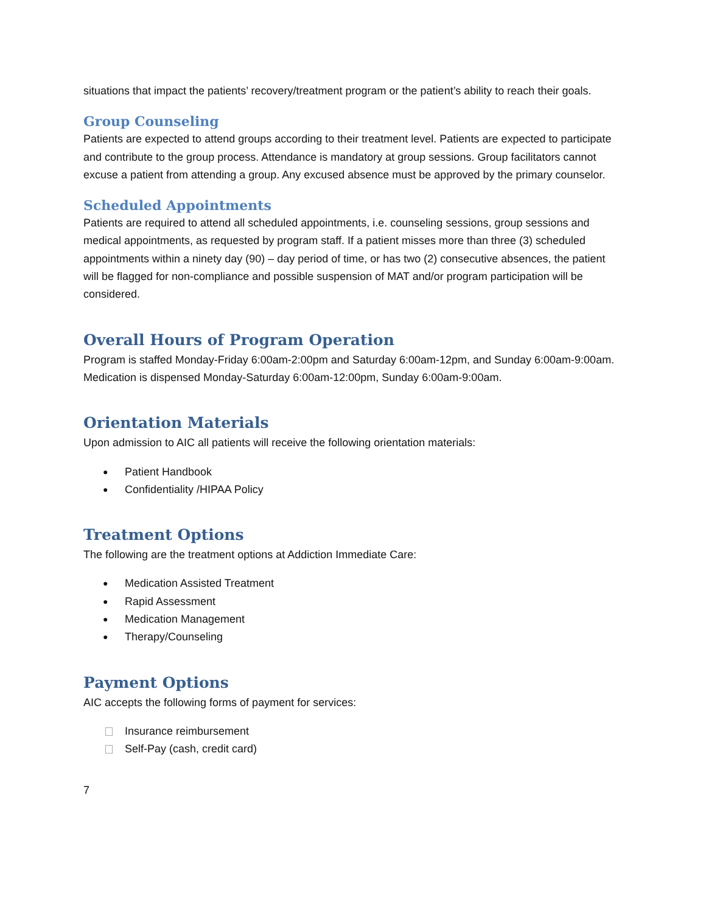situations that impact the patients’ recovery/treatment program or the patient’s ability to reach their goals.
Group Counseling
Patients are expected to attend groups according to their treatment level. Patients are expected to participate and contribute to the group process. Attendance is mandatory at group sessions. Group facilitators cannot excuse a patient from attending a group. Any excused absence must be approved by the primary counselor.
Scheduled Appointments
Patients are required to attend all scheduled appointments, i.e. counseling sessions, group sessions and medical appointments, as requested by program staff. If a patient misses more than three (3) scheduled appointments within a ninety day (90) – day period of time, or has two (2) consecutive absences, the patient will be flagged for non-compliance and possible suspension of MAT and/or program participation will be considered.
Overall Hours of Program Operation
Program is staffed Monday-Friday 6:00am-2:00pm and Saturday 6:00am-12pm, and Sunday 6:00am-9:00am.
Medication is dispensed Monday-Saturday 6:00am-12:00pm, Sunday 6:00am-9:00am.
Orientation Materials
Upon admission to AIC all patients will receive the following orientation materials:
Patient Handbook
Confidentiality /HIPAA Policy
Treatment Options
The following are the treatment options at Addiction Immediate Care:
Medication Assisted Treatment
Rapid Assessment
Medication Management
Therapy/Counseling
Payment Options
AIC accepts the following forms of payment for services:
Insurance reimbursement
Self-Pay (cash, credit card)
7